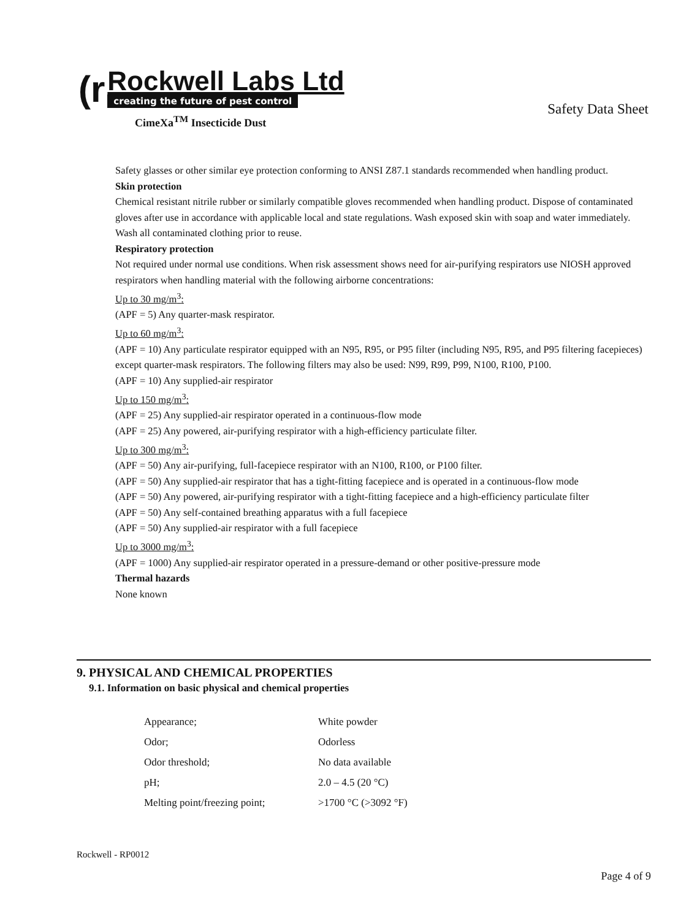(r
Rockwell Labs Ltd
creating the future of pest control
Safety Data Sheet
CimeXa<sup>TM</sup> Insecticide Dust
Safety glasses or other similar eye protection conforming to ANSI Z87.1 standards recommended when handling product.
Skin protection
Chemical resistant nitrile rubber or similarly compatible gloves recommended when handling product. Dispose of contaminated gloves after use in accordance with applicable local and state regulations. Wash exposed skin with soap and water immediately. Wash all contaminated clothing prior to reuse.
Respiratory protection
Not required under normal use conditions. When risk assessment shows need for air-purifying respirators use NIOSH approved respirators when handling material with the following airborne concentrations:
Up to 30 mg/m<sup>3</sup>:
(APF = 5) Any quarter-mask respirator.
Up to 60 mg/m<sup>3</sup>:
(APF = 10) Any particulate respirator equipped with an N95, R95, or P95 filter (including N95, R95, and P95 filtering facepieces) except quarter-mask respirators. The following filters may also be used: N99, R99, P99, N100, R100, P100.
(APF = 10) Any supplied-air respirator
Up to 150 mg/m<sup>3</sup>:
(APF = 25) Any supplied-air respirator operated in a continuous-flow mode
(APF = 25) Any powered, air-purifying respirator with a high-efficiency particulate filter.
Up to 300 mg/m<sup>3</sup>:
(APF = 50) Any air-purifying, full-facepiece respirator with an N100, R100, or P100 filter.
(APF = 50) Any supplied-air respirator that has a tight-fitting facepiece and is operated in a continuous-flow mode
(APF = 50) Any powered, air-purifying respirator with a tight-fitting facepiece and a high-efficiency particulate filter
(APF = 50) Any self-contained breathing apparatus with a full facepiece
(APF = 50) Any supplied-air respirator with a full facepiece
Up to 3000 mg/m<sup>3</sup>:
(APF = 1000) Any supplied-air respirator operated in a pressure-demand or other positive-pressure mode
Thermal hazards
None known
9. PHYSICAL AND CHEMICAL PROPERTIES
9.1. Information on basic physical and chemical properties
| Appearance; | White powder |
| Odor; | Odorless |
| Odor threshold; | No data available |
| pH; | 2.0 – 4.5 (20 °C) |
| Melting point/freezing point; | >1700 °C (>3092 °F) |
Rockwell - RP0012
Page 4 of 9